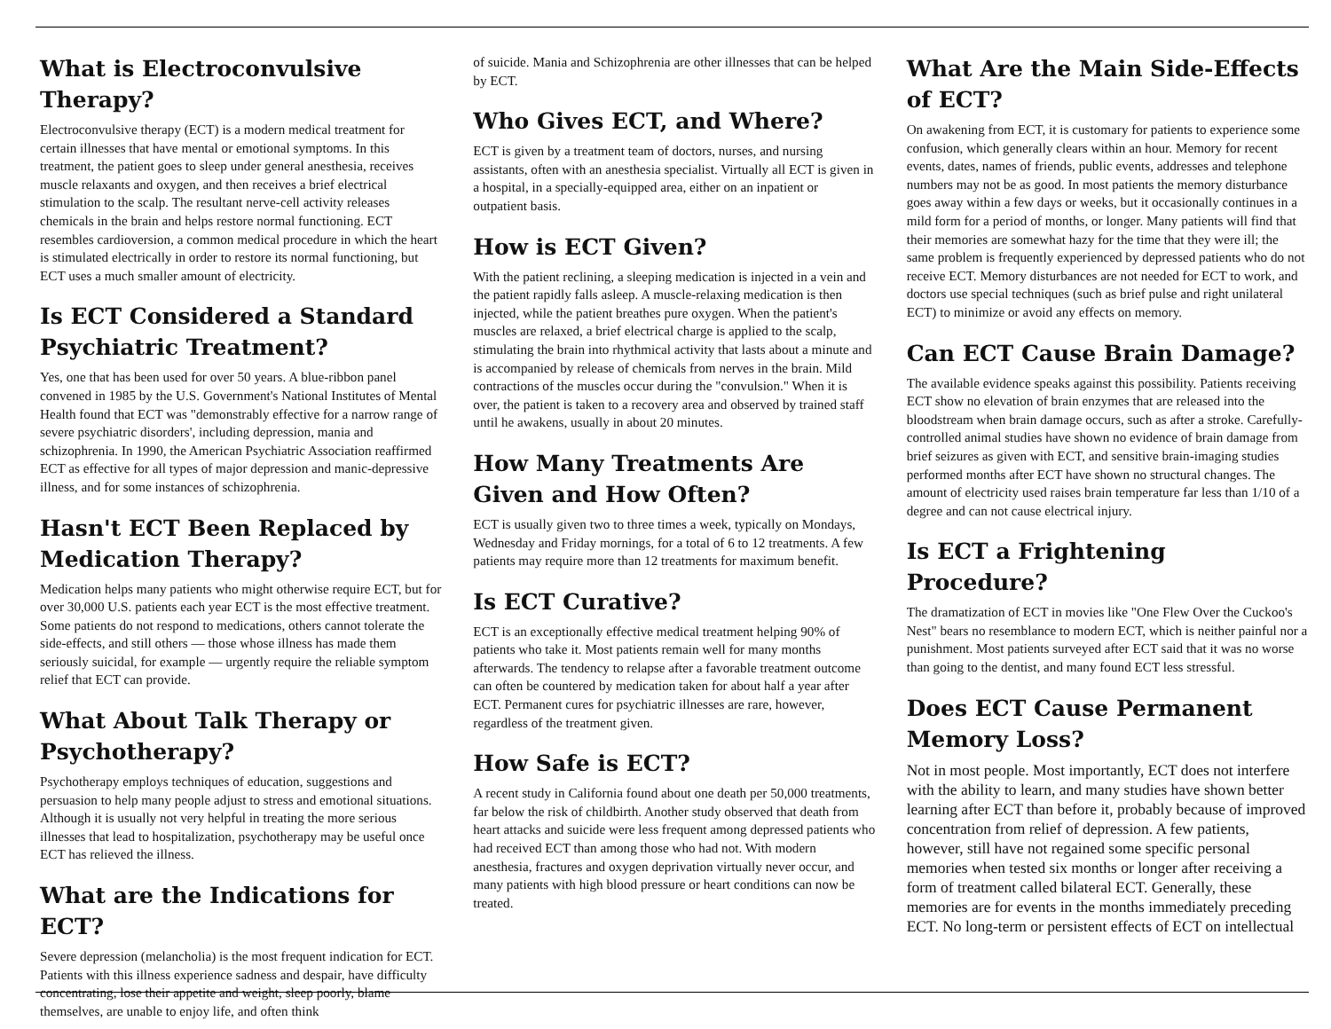What is Electroconvulsive Therapy?
Electroconvulsive therapy (ECT) is a modern medical treatment for certain illnesses that have mental or emotional symptoms. In this treatment, the patient goes to sleep under general anesthesia, receives muscle relaxants and oxygen, and then receives a brief electrical stimulation to the scalp. The resultant nerve-cell activity releases chemicals in the brain and helps restore normal functioning. ECT resembles cardioversion, a common medical procedure in which the heart is stimulated electrically in order to restore its normal functioning, but ECT uses a much smaller amount of electricity.
Is ECT Considered a Standard Psychiatric Treatment?
Yes, one that has been used for over 50 years. A blue-ribbon panel convened in 1985 by the U.S. Government's National Institutes of Mental Health found that ECT was "demonstrably effective for a narrow range of severe psychiatric disorders', including depression, mania and schizophrenia. In 1990, the American Psychiatric Association reaffirmed ECT as effective for all types of major depression and manic-depressive illness, and for some instances of schizophrenia.
Hasn't ECT Been Replaced by Medication Therapy?
Medication helps many patients who might otherwise require ECT, but for over 30,000 U.S. patients each year ECT is the most effective treatment. Some patients do not respond to medications, others cannot tolerate the side-effects, and still others — those whose illness has made them seriously suicidal, for example — urgently require the reliable symptom relief that ECT can provide.
What About Talk Therapy or Psychotherapy?
Psychotherapy employs techniques of education, suggestions and persuasion to help many people adjust to stress and emotional situations. Although it is usually not very helpful in treating the more serious illnesses that lead to hospitalization, psychotherapy may be useful once ECT has relieved the illness.
What are the Indications for ECT?
Severe depression (melancholia) is the most frequent indication for ECT. Patients with this illness experience sadness and despair, have difficulty concentrating, lose their appetite and weight, sleep poorly, blame themselves, are unable to enjoy life, and often think
of suicide. Mania and Schizophrenia are other illnesses that can be helped by ECT.
Who Gives ECT, and Where?
ECT is given by a treatment team of doctors, nurses, and nursing assistants, often with an anesthesia specialist. Virtually all ECT is given in a hospital, in a specially-equipped area, either on an inpatient or outpatient basis.
How is ECT Given?
With the patient reclining, a sleeping medication is injected in a vein and the patient rapidly falls asleep. A muscle-relaxing medication is then injected, while the patient breathes pure oxygen. When the patient's muscles are relaxed, a brief electrical charge is applied to the scalp, stimulating the brain into rhythmical activity that lasts about a minute and is accompanied by release of chemicals from nerves in the brain. Mild contractions of the muscles occur during the "convulsion." When it is over, the patient is taken to a recovery area and observed by trained staff until he awakens, usually in about 20 minutes.
How Many Treatments Are Given and How Often?
ECT is usually given two to three times a week, typically on Mondays, Wednesday and Friday mornings, for a total of 6 to 12 treatments. A few patients may require more than 12 treatments for maximum benefit.
Is ECT Curative?
ECT is an exceptionally effective medical treatment helping 90% of patients who take it. Most patients remain well for many months afterwards. The tendency to relapse after a favorable treatment outcome can often be countered by medication taken for about half a year after ECT. Permanent cures for psychiatric illnesses are rare, however, regardless of the treatment given.
How Safe is ECT?
A recent study in California found about one death per 50,000 treatments, far below the risk of childbirth. Another study observed that death from heart attacks and suicide were less frequent among depressed patients who had received ECT than among those who had not. With modern anesthesia, fractures and oxygen deprivation virtually never occur, and many patients with high blood pressure or heart conditions can now be treated.
What Are the Main Side-Effects of ECT?
On awakening from ECT, it is customary for patients to experience some confusion, which generally clears within an hour. Memory for recent events, dates, names of friends, public events, addresses and telephone numbers may not be as good. In most patients the memory disturbance goes away within a few days or weeks, but it occasionally continues in a mild form for a period of months, or longer. Many patients will find that their memories are somewhat hazy for the time that they were ill; the same problem is frequently experienced by depressed patients who do not receive ECT. Memory disturbances are not needed for ECT to work, and doctors use special techniques (such as brief pulse and right unilateral ECT) to minimize or avoid any effects on memory.
Can ECT Cause Brain Damage?
The available evidence speaks against this possibility. Patients receiving ECT show no elevation of brain enzymes that are released into the bloodstream when brain damage occurs, such as after a stroke. Carefully-controlled animal studies have shown no evidence of brain damage from brief seizures as given with ECT, and sensitive brain-imaging studies performed months after ECT have shown no structural changes. The amount of electricity used raises brain temperature far less than 1/10 of a degree and can not cause electrical injury.
Is ECT a Frightening Procedure?
The dramatization of ECT in movies like "One Flew Over the Cuckoo's Nest" bears no resemblance to modern ECT, which is neither painful nor a punishment. Most patients surveyed after ECT said that it was no worse than going to the dentist, and many found ECT less stressful.
Does ECT Cause Permanent Memory Loss?
Not in most people. Most importantly, ECT does not interfere with the ability to learn, and many studies have shown better learning after ECT than before it, probably because of improved concentration from relief of depression. A few patients, however, still have not regained some specific personal memories when tested six months or longer after receiving a form of treatment called bilateral ECT. Generally, these memories are for events in the months immediately preceding ECT. No long-term or persistent effects of ECT on intellectual